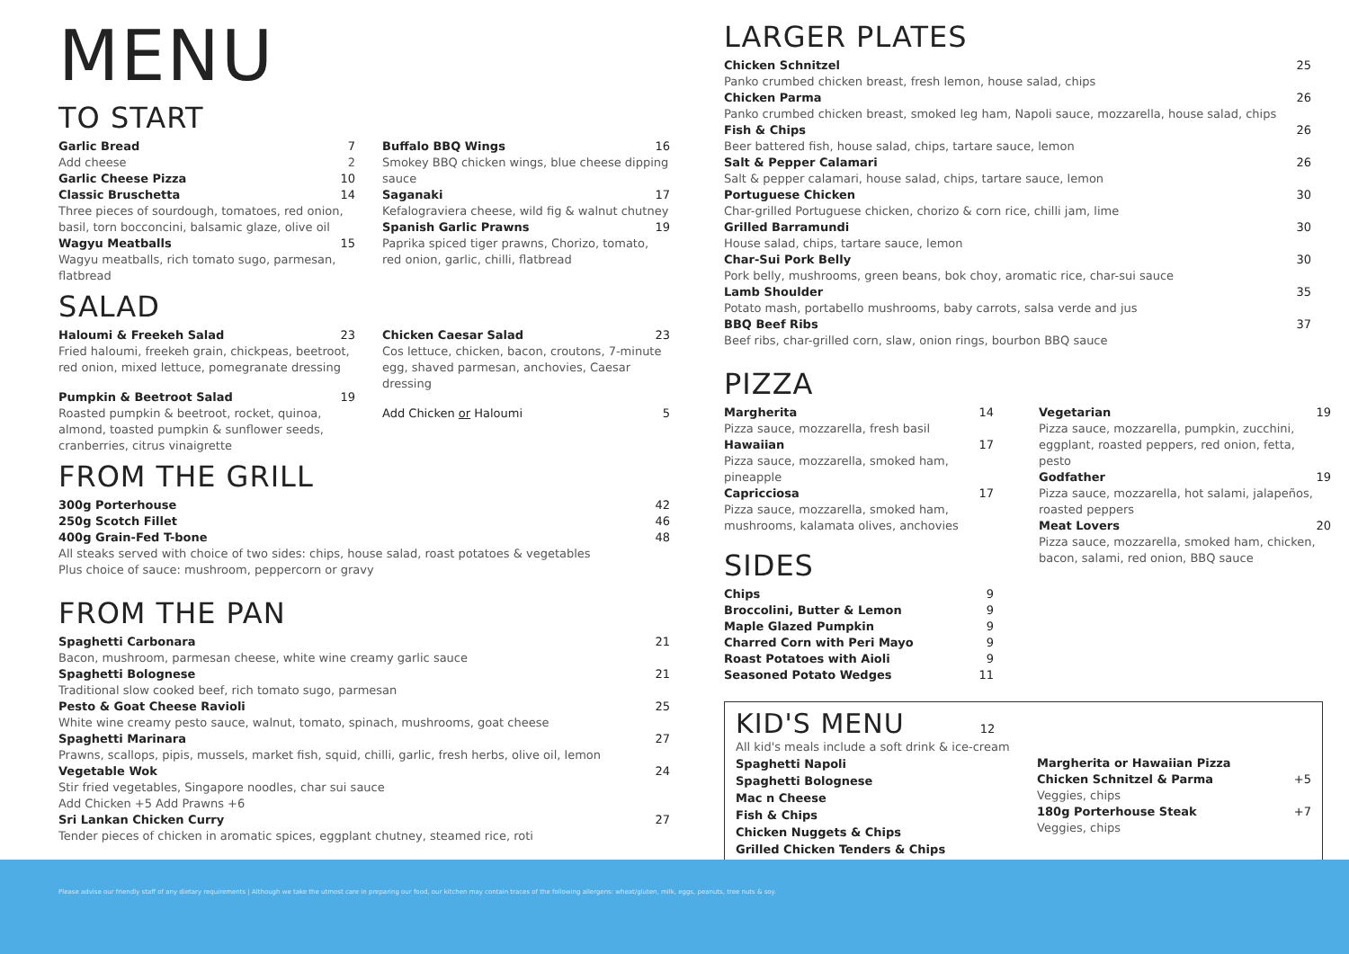MENU
TO START
Garlic Bread 7
Add cheese 2
Garlic Cheese Pizza 10
Classic Bruschetta 14
Three pieces of sourdough, tomatoes, red onion, basil, torn bocconcini, balsamic glaze, olive oil
Wagyu Meatballs 15
Wagyu meatballs, rich tomato sugo, parmesan, flatbread
Buffalo BBQ Wings 16
Smokey BBQ chicken wings, blue cheese dipping sauce
Saganaki 17
Kefalograviera cheese, wild fig & walnut chutney
Spanish Garlic Prawns 19
Paprika spiced tiger prawns, Chorizo, tomato, red onion, garlic, chilli, flatbread
SALAD
Haloumi & Freekeh Salad 23
Fried haloumi, freekeh grain, chickpeas, beetroot, red onion, mixed lettuce, pomegranate dressing
Pumpkin & Beetroot Salad 19
Roasted pumpkin & beetroot, rocket, quinoa, almond, toasted pumpkin & sunflower seeds, cranberries, citrus vinaigrette
Chicken Caesar Salad 23
Cos lettuce, chicken, bacon, croutons, 7-minute egg, shaved parmesan, anchovies, Caesar dressing
Add Chicken or Haloumi 5
FROM THE GRILL
300g Porterhouse 42
250g Scotch Fillet 46
400g Grain-Fed T-bone 48
All steaks served with choice of two sides: chips, house salad, roast potatoes & vegetables
Plus choice of sauce: mushroom, peppercorn or gravy
FROM THE PAN
Spaghetti Carbonara 21
Bacon, mushroom, parmesan cheese, white wine creamy garlic sauce
Spaghetti Bolognese 21
Traditional slow cooked beef, rich tomato sugo, parmesan
Pesto & Goat Cheese Ravioli 25
White wine creamy pesto sauce, walnut, tomato, spinach, mushrooms, goat cheese
Spaghetti Marinara 27
Prawns, scallops, pipis, mussels, market fish, squid, chilli, garlic, fresh herbs, olive oil, lemon
Vegetable Wok 24
Stir fried vegetables, Singapore noodles, char sui sauce
Add Chicken +5 Add Prawns +6
Sri Lankan Chicken Curry 27
Tender pieces of chicken in aromatic spices, eggplant chutney, steamed rice, roti
LARGER PLATES
Chicken Schnitzel 25
Panko crumbed chicken breast, fresh lemon, house salad, chips
Chicken Parma 26
Panko crumbed chicken breast, smoked leg ham, Napoli sauce, mozzarella, house salad, chips
Fish & Chips 26
Beer battered fish, house salad, chips, tartare sauce, lemon
Salt & Pepper Calamari 26
Salt & pepper calamari, house salad, chips, tartare sauce, lemon
Portuguese Chicken 30
Char-grilled Portuguese chicken, chorizo & corn rice, chilli jam, lime
Grilled Barramundi 30
House salad, chips, tartare sauce, lemon
Char-Sui Pork Belly 30
Pork belly, mushrooms, green beans, bok choy, aromatic rice, char-sui sauce
Lamb Shoulder 35
Potato mash, portabello mushrooms, baby carrots, salsa verde and jus
BBQ Beef Ribs 37
Beef ribs, char-grilled corn, slaw, onion rings, bourbon BBQ sauce
PIZZA
Margherita 14
Pizza sauce, mozzarella, fresh basil
Hawaiian 17
Pizza sauce, mozzarella, smoked ham, pineapple
Capricciosa 17
Pizza sauce, mozzarella, smoked ham, mushrooms, kalamata olives, anchovies
SIDES
Chips 9
Broccolini, Butter & Lemon 9
Maple Glazed Pumpkin 9
Charred Corn with Peri Mayo 9
Roast Potatoes with Aioli 9
Seasoned Potato Wedges 11
Vegetarian 19
Pizza sauce, mozzarella, pumpkin, zucchini, eggplant, roasted peppers, red onion, fetta, pesto
Godfather 19
Pizza sauce, mozzarella, hot salami, jalapeños, roasted peppers
Meat Lovers 20
Pizza sauce, mozzarella, smoked ham, chicken, bacon, salami, red onion, BBQ sauce
KID'S MENU 12
All kid's meals include a soft drink & ice-cream
Spaghetti Napoli
Spaghetti Bolognese
Mac n Cheese
Fish & Chips
Chicken Nuggets & Chips
Grilled Chicken Tenders & Chips
Margherita or Hawaiian Pizza
Chicken Schnitzel & Parma +5
Veggies, chips
180g Porterhouse Steak +7
Veggies, chips
Please advise our friendly staff of any dietary requirements | Although we take the utmost care in preparing our food, our kitchen may contain traces of the following allergens: wheat/gluten, milk, eggs, peanuts, tree nuts & soy.